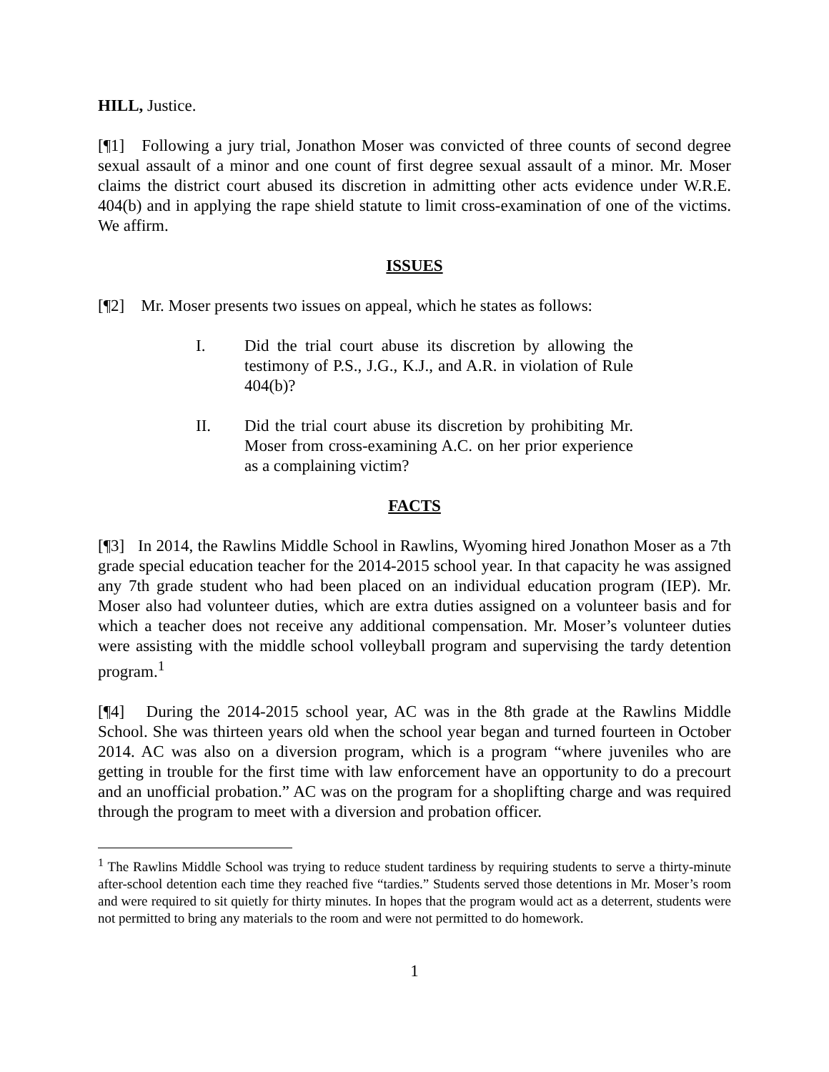HILL, Justice.
[¶1] Following a jury trial, Jonathon Moser was convicted of three counts of second degree sexual assault of a minor and one count of first degree sexual assault of a minor. Mr. Moser claims the district court abused its discretion in admitting other acts evidence under W.R.E. 404(b) and in applying the rape shield statute to limit cross-examination of one of the victims. We affirm.
ISSUES
[¶2] Mr. Moser presents two issues on appeal, which he states as follows:
I. Did the trial court abuse its discretion by allowing the testimony of P.S., J.G., K.J., and A.R. in violation of Rule 404(b)?
II. Did the trial court abuse its discretion by prohibiting Mr. Moser from cross-examining A.C. on her prior experience as a complaining victim?
FACTS
[¶3] In 2014, the Rawlins Middle School in Rawlins, Wyoming hired Jonathon Moser as a 7th grade special education teacher for the 2014-2015 school year. In that capacity he was assigned any 7th grade student who had been placed on an individual education program (IEP). Mr. Moser also had volunteer duties, which are extra duties assigned on a volunteer basis and for which a teacher does not receive any additional compensation. Mr. Moser’s volunteer duties were assisting with the middle school volleyball program and supervising the tardy detention program.<sup>1</sup>
[¶4] During the 2014-2015 school year, AC was in the 8th grade at the Rawlins Middle School. She was thirteen years old when the school year began and turned fourteen in October 2014. AC was also on a diversion program, which is a program “where juveniles who are getting in trouble for the first time with law enforcement have an opportunity to do a precourt and an unofficial probation.” AC was on the program for a shoplifting charge and was required through the program to meet with a diversion and probation officer.
<sup>1</sup> The Rawlins Middle School was trying to reduce student tardiness by requiring students to serve a thirty-minute after-school detention each time they reached five “tardies.” Students served those detentions in Mr. Moser’s room and were required to sit quietly for thirty minutes. In hopes that the program would act as a deterrent, students were not permitted to bring any materials to the room and were not permitted to do homework.
1